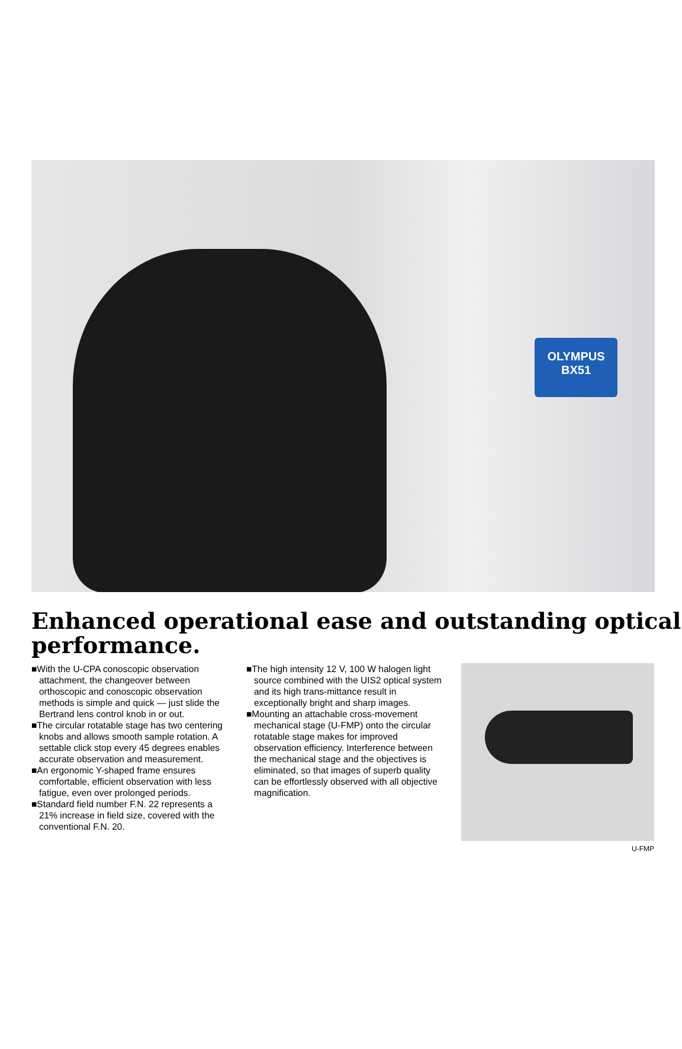OLYMPUS
BX51
Enhanced operational ease and outstanding optical performance.
■With the U-CPA conoscopic observation attachment, the changeover between orthoscopic and conoscopic observation methods is simple and quick — just slide the Bertrand lens control knob in or out.
■The circular rotatable stage has two centering knobs and allows smooth sample rotation. A settable click stop every 45 degrees enables accurate observation and measurement.
■An ergonomic Y-shaped frame ensures comfortable, efficient observation with less fatigue, even over prolonged periods.
■Standard field number F.N. 22 represents a 21% increase in field size, covered with the conventional F.N. 20.
■The high intensity 12 V, 100 W halogen light source combined with the UIS2 optical system and its high trans-mittance result in exceptionally bright and sharp images.
■Mounting an attachable cross-movement mechanical stage (U-FMP) onto the circular rotatable stage makes for improved observation efficiency. Interference between the mechanical stage and the objectives is eliminated, so that images of superb quality can be effortlessly observed with all objective magnification.
U-FMP